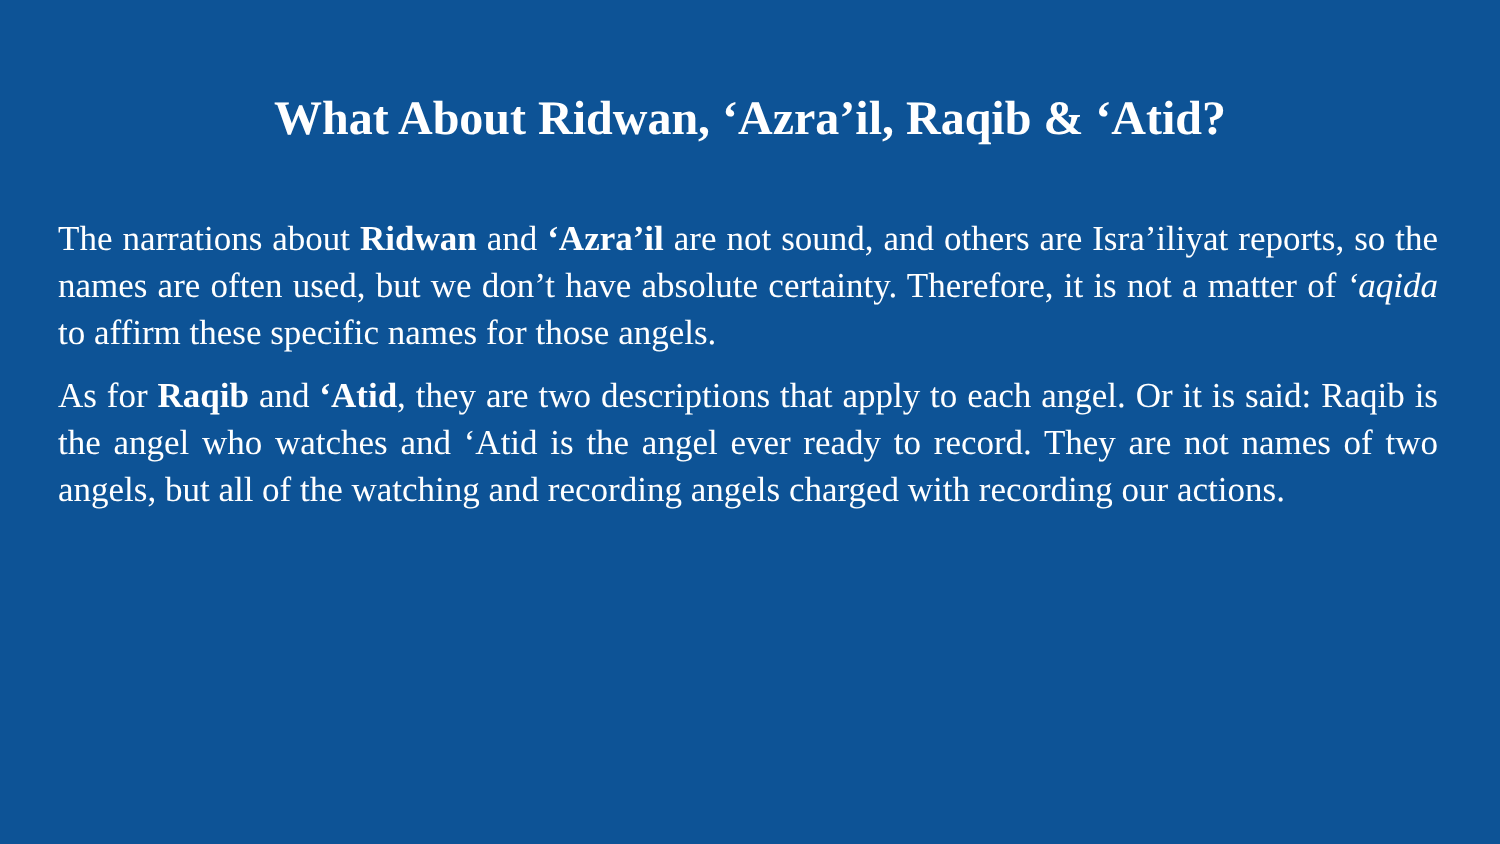What About Ridwan, ‘Azra’il, Raqib & ‘Atid?
The narrations about Ridwan and ‘Azra’il are not sound, and others are Isra’iliyat reports, so the names are often used, but we don’t have absolute certainty. Therefore, it is not a matter of ‘aqida to affirm these specific names for those angels.
As for Raqib and ‘Atid, they are two descriptions that apply to each angel. Or it is said: Raqib is the angel who watches and ‘Atid is the angel ever ready to record. They are not names of two angels, but all of the watching and recording angels charged with recording our actions.